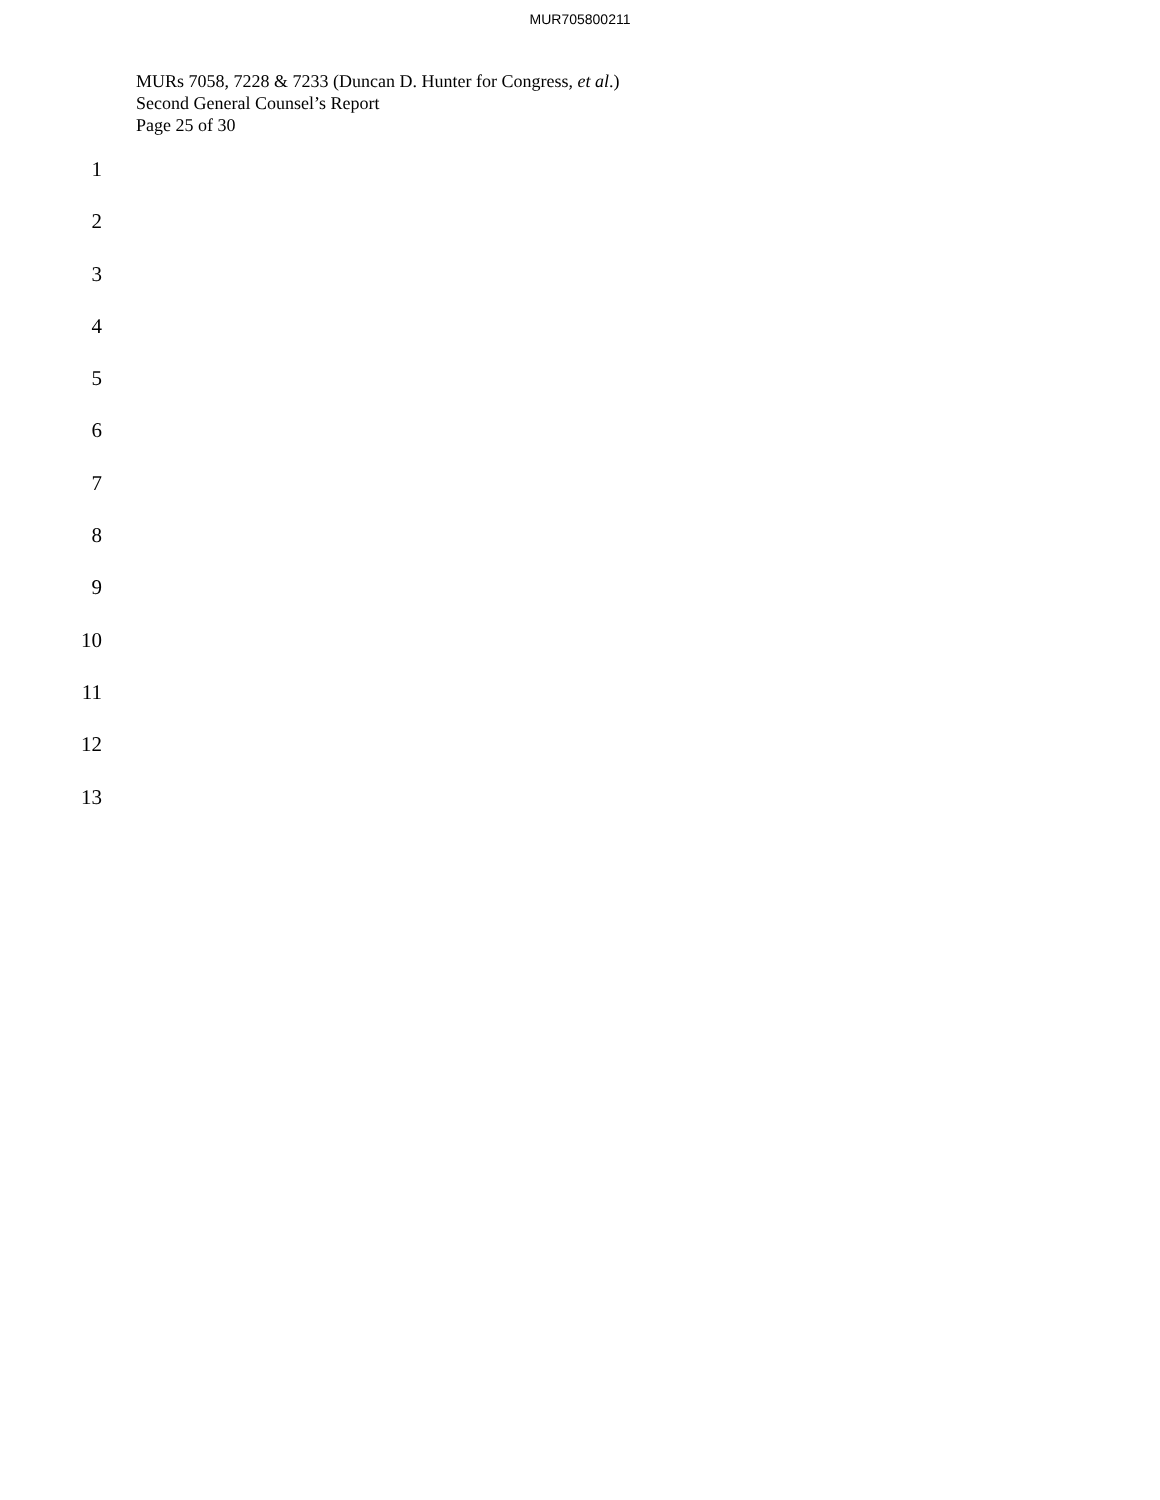MUR705800211
MURs 7058, 7228 & 7233 (Duncan D. Hunter for Congress, et al.)
Second General Counsel’s Report
Page 25 of 30
1
2
3
4
5
6
7
8
9
10
11
12
13